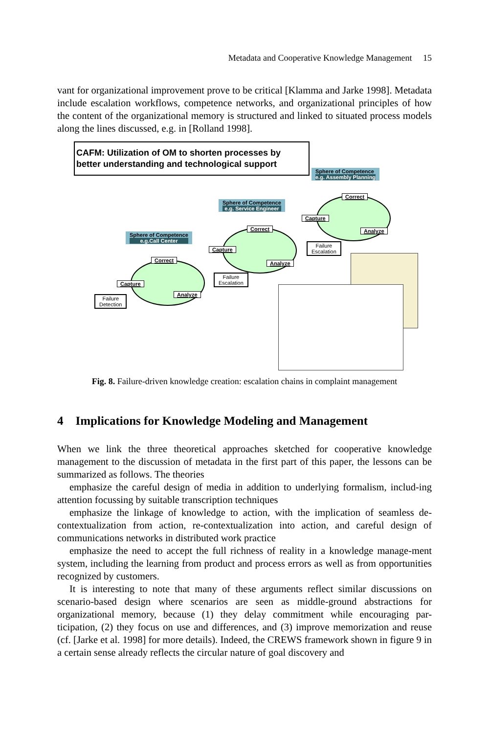Metadata and Cooperative Knowledge Management 15
vant for organizational improvement prove to be critical [Klamma and Jarke 1998]. Metadata include escalation workflows, competence networks, and organizational principles of how the content of the organizational memory is structured and linked to situated process models along the lines discussed, e.g. in [Rolland 1998].
CAFM: Utilization of OM to shorten processes by better understanding and technological support
Sphere of Competence
e.g. Assembly Planning
Sphere of Competence
e.g. Service Engineer
Sphere of Competence
e.g.Call Center
Correct
Capture
Analyze
Correct
Capture
Analyze
Correct
Capture
Analyze
Failure
Escalation
Failure
Escalation
Failure
Detection
Fig. 8. Failure-driven knowledge creation: escalation chains in complaint management
4 Implications for Knowledge Modeling and Management
When we link the three theoretical approaches sketched for cooperative knowledge management to the discussion of metadata in the first part of this paper, the lessons can be summarized as follows. The theories
emphasize the careful design of media in addition to underlying formalism, includ-ing attention focussing by suitable transcription techniques
emphasize the linkage of knowledge to action, with the implication of seamless de-contextualization from action, re-contextualization into action, and careful design of communications networks in distributed work practice
emphasize the need to accept the full richness of reality in a knowledge manage-ment system, including the learning from product and process errors as well as from opportunities recognized by customers.
It is interesting to note that many of these arguments reflect similar discussions on scenario-based design where scenarios are seen as middle-ground abstractions for organizational memory, because (1) they delay commitment while encouraging par-ticipation, (2) they focus on use and differences, and (3) improve memorization and reuse (cf. [Jarke et al. 1998] for more details). Indeed, the CREWS framework shown in figure 9 in a certain sense already reflects the circular nature of goal discovery and